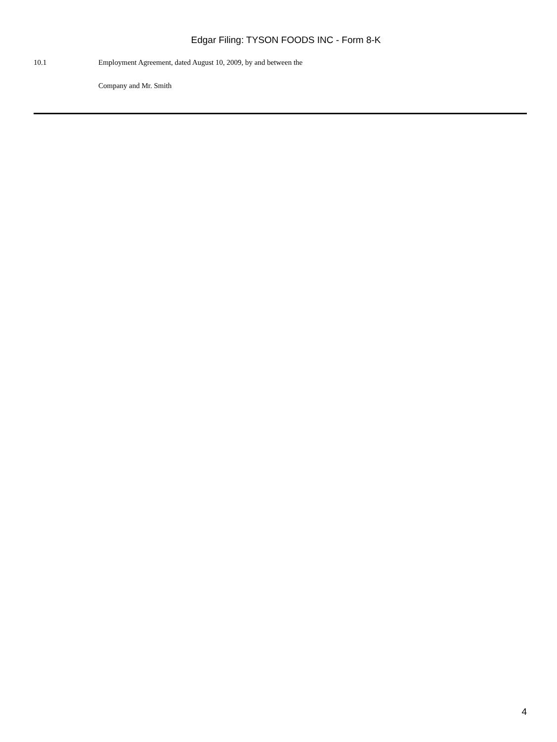Edgar Filing: TYSON FOODS INC - Form 8-K
10.1 Employment Agreement, dated August 10, 2009, by and between the
Company and Mr. Smith
4